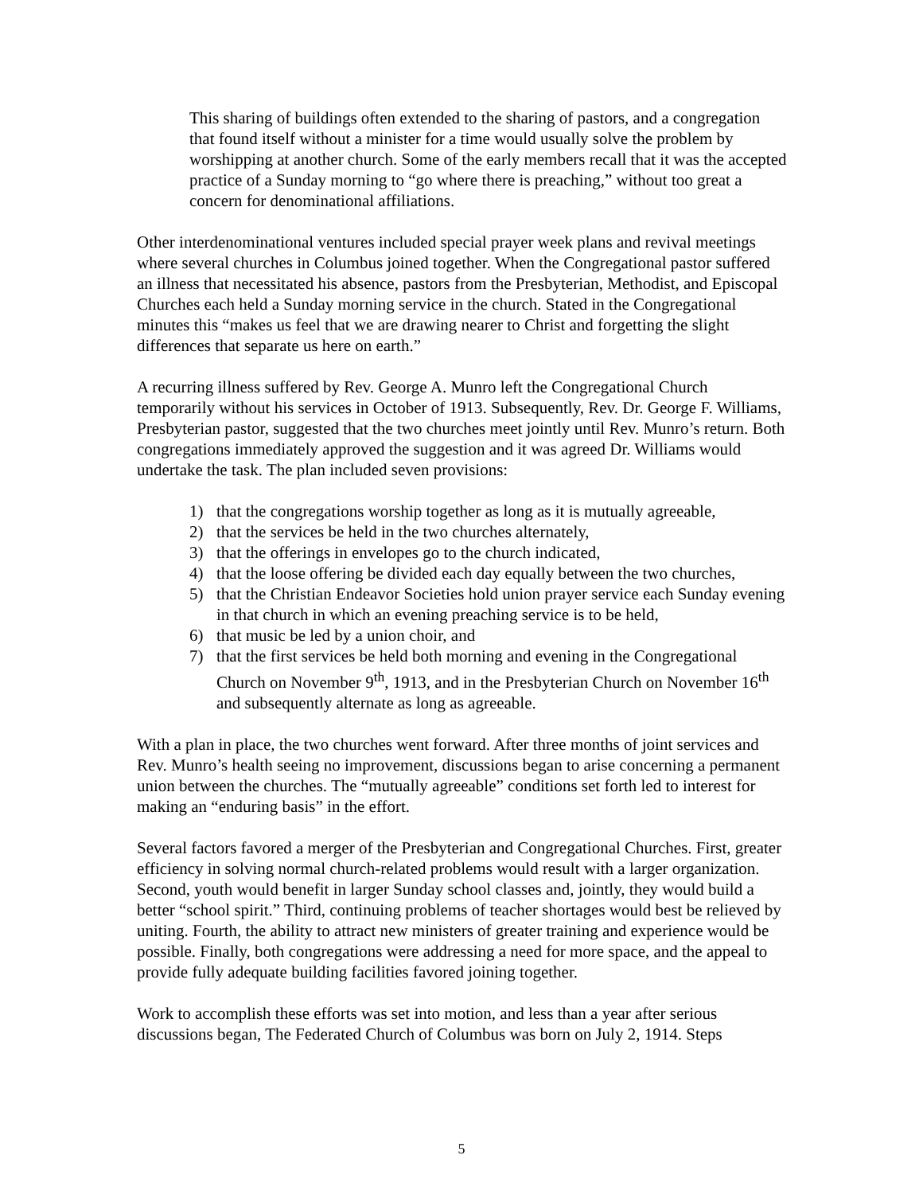This sharing of buildings often extended to the sharing of pastors, and a congregation that found itself without a minister for a time would usually solve the problem by worshipping at another church. Some of the early members recall that it was the accepted practice of a Sunday morning to “go where there is preaching,” without too great a concern for denominational affiliations.
Other interdenominational ventures included special prayer week plans and revival meetings where several churches in Columbus joined together. When the Congregational pastor suffered an illness that necessitated his absence, pastors from the Presbyterian, Methodist, and Episcopal Churches each held a Sunday morning service in the church. Stated in the Congregational minutes this “makes us feel that we are drawing nearer to Christ and forgetting the slight differences that separate us here on earth.”
A recurring illness suffered by Rev. George A. Munro left the Congregational Church temporarily without his services in October of 1913. Subsequently, Rev. Dr. George F. Williams, Presbyterian pastor, suggested that the two churches meet jointly until Rev. Munro’s return. Both congregations immediately approved the suggestion and it was agreed Dr. Williams would undertake the task. The plan included seven provisions:
1) that the congregations worship together as long as it is mutually agreeable,
2) that the services be held in the two churches alternately,
3) that the offerings in envelopes go to the church indicated,
4) that the loose offering be divided each day equally between the two churches,
5) that the Christian Endeavor Societies hold union prayer service each Sunday evening in that church in which an evening preaching service is to be held,
6) that music be led by a union choir, and
7) that the first services be held both morning and evening in the Congregational Church on November 9<sup>th</sup>, 1913, and in the Presbyterian Church on November 16<sup>th</sup> and subsequently alternate as long as agreeable.
With a plan in place, the two churches went forward. After three months of joint services and Rev. Munro’s health seeing no improvement, discussions began to arise concerning a permanent union between the churches. The “mutually agreeable” conditions set forth led to interest for making an “enduring basis” in the effort.
Several factors favored a merger of the Presbyterian and Congregational Churches. First, greater efficiency in solving normal church-related problems would result with a larger organization. Second, youth would benefit in larger Sunday school classes and, jointly, they would build a better “school spirit.” Third, continuing problems of teacher shortages would best be relieved by uniting. Fourth, the ability to attract new ministers of greater training and experience would be possible. Finally, both congregations were addressing a need for more space, and the appeal to provide fully adequate building facilities favored joining together.
Work to accomplish these efforts was set into motion, and less than a year after serious discussions began, The Federated Church of Columbus was born on July 2, 1914. Steps
5